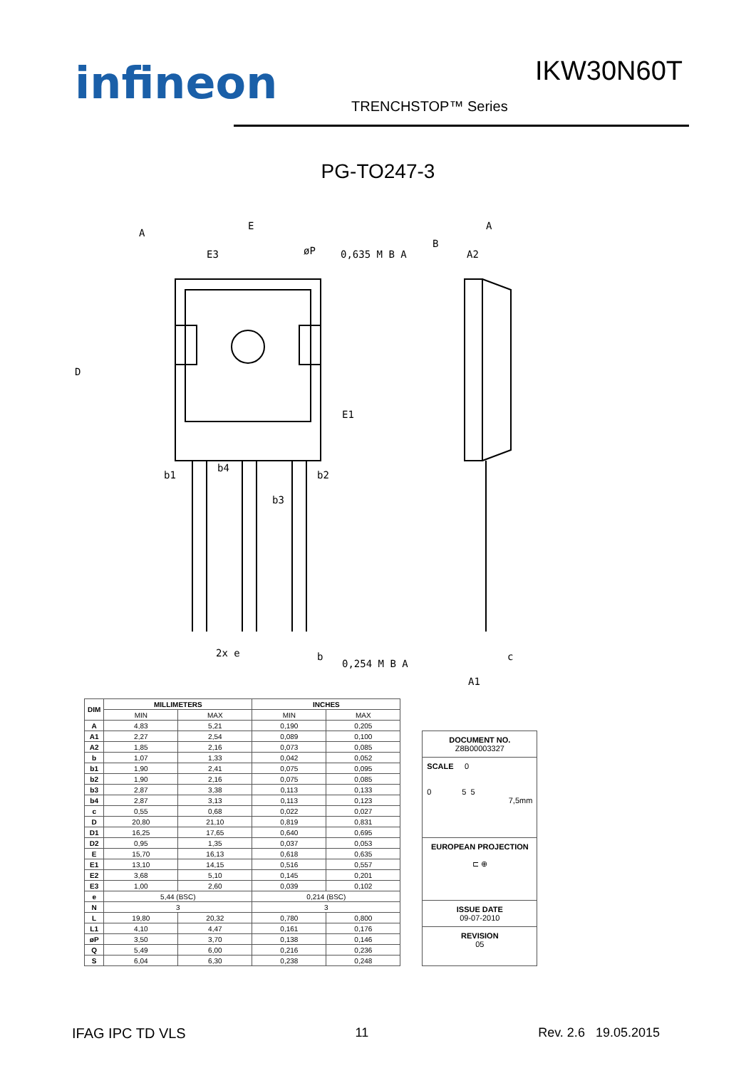infineon IKW30N60T
TRENCHSTOP™ Series
PG-TO247-3
E
E3
øP
0,635 M B A
A
A2
A
B
D
E1
b1
b4
b2
b3
2x e
b
0,254 M B A
c
A1
| DIM | MILLIMETERS | | INCHES | |
| --- | --- | --- | --- | --- |
| | MIN | MAX | MIN | MAX |
| A | 4,83 | 5,21 | 0,190 | 0,205 |
| A1 | 2,27 | 2,54 | 0,089 | 0,100 |
| A2 | 1,85 | 2,16 | 0,073 | 0,085 |
| b | 1,07 | 1,33 | 0,042 | 0,052 |
| b1 | 1,90 | 2,41 | 0,075 | 0,095 |
| b2 | 1,90 | 2,16 | 0,075 | 0,085 |
| b3 | 2,87 | 3,38 | 0,113 | 0,133 |
| b4 | 2,87 | 3,13 | 0,113 | 0,123 |
| c | 0,55 | 0,68 | 0,022 | 0,027 |
| D | 20,80 | 21,10 | 0,819 | 0,831 |
| D1 | 16,25 | 17,65 | 0,640 | 0,695 |
| D2 | 0,95 | 1,35 | 0,037 | 0,053 |
| E | 15,70 | 16,13 | 0,618 | 0,635 |
| E1 | 13,10 | 14,15 | 0,516 | 0,557 |
| E2 | 3,68 | 5,10 | 0,145 | 0,201 |
| E3 | 1,00 | 2,60 | 0,039 | 0,102 |
| e | 5,44 (BSC) | | 0,214 (BSC) | |
| N | 3 | | 3 | |
| L | 19,80 | 20,32 | 0,780 | 0,800 |
| L1 | 4,10 | 4,47 | 0,161 | 0,176 |
| øP | 3,50 | 3,70 | 0,138 | 0,146 |
| Q | 5,49 | 6,00 | 0,216 | 0,236 |
| S | 6,04 | 6,30 | 0,238 | 0,248 |
DOCUMENT NO.
Z8B00003327
SCALE 0
0 5 5
7,5mm
EUROPEAN PROJECTION
⊏ ⊕
ISSUE DATE
09-07-2010
REVISION
05
IFAG IPC TD VLS 11 Rev. 2.6 19.05.2015